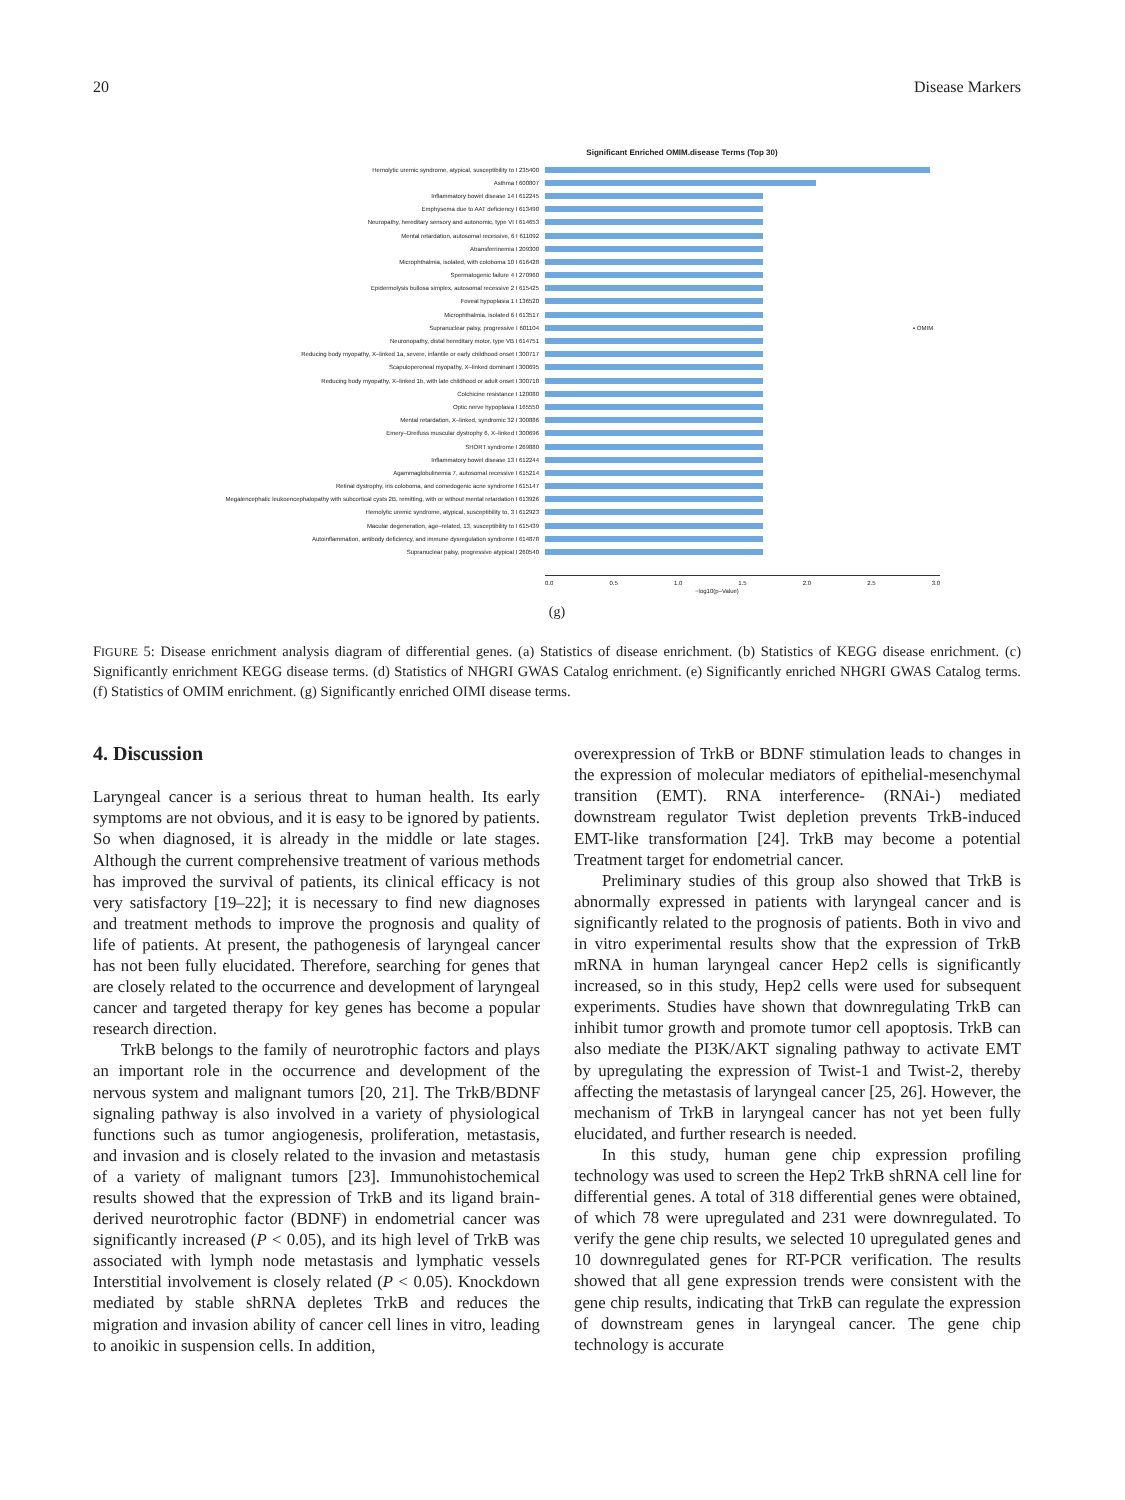20 Disease Markers
Significant Enriched OMIM.disease Terms (Top 30)
Hemolytic uremic syndrome, atypical, susceptibility to I 235400
Asthma I 600807
Inflammatory bowel disease 14 I 612245
Emphysema due to AAT deficiency I 613490
Neuropathy, hereditary sensory and autonomic, type VI I 614653
Mental retardation, autosomal recessive, 6 I 611092
Atransferrinemia I 209300
Microphthalmia, isolated, with coloboma 10 I 616428
Spermatogenic failure 4 I 270960
Epidermolysis bullosa simplex, autosomal recessive 2 I 615425
Foveal hypoplasia 1 I 136520
Microphthalmia, isolated 6 I 613517
Supranuclear palsy, progressive I 601104 ▪ OMIM
Neuronopathy, distal hereditary motor, type VB I 614751
Reducing body myopathy, X–linked 1a, severe, infantile or early childhood onset I 300717
Scapuloperoneal myopathy, X–linked dominant I 300695
Reducing body myopathy, X–linked 1b, with late childhood or adult onset I 300718
Colchicine resistance I 120080
Optic nerve hypoplasia I 165550
Mental retardation, X–linked, syndromic 32 I 300886
Emery–Dreifuss muscular dystrophy 6, X–linked I 300696
SHORT syndrome I 269880
Inflammatory bowel disease 13 I 612244
Agammaglobulinemia 7, autosomal recessive I 615214
Retinal dystrophy, iris coloboma, and comedogenic acne syndrome I 615147
Megalencephalic leukoencephalopathy with subcortical cysts 2B, remitting, with or without mental retardation I 613926
Hemolytic uremic syndrome, atypical, susceptibility to, 3 I 612923
Macular degeneration, age–related, 13, susceptibility to I 615439
Autoinflammation, antibody deficiency, and immune dysregulation syndrome I 614878
Supranuclear palsy, progressive atypical I 260540
0.0 0.5 1.0 1.5 2.0 2.5 3.0
−log10(p–Value)
(g)
FIGURE 5: Disease enrichment analysis diagram of differential genes. (a) Statistics of disease enrichment. (b) Statistics of KEGG disease enrichment. (c) Significantly enrichment KEGG disease terms. (d) Statistics of NHGRI GWAS Catalog enrichment. (e) Significantly enriched NHGRI GWAS Catalog terms. (f) Statistics of OMIM enrichment. (g) Significantly enriched OIMI disease terms.
4. Discussion
Laryngeal cancer is a serious threat to human health. Its early symptoms are not obvious, and it is easy to be ignored by patients. So when diagnosed, it is already in the middle or late stages. Although the current comprehensive treatment of various methods has improved the survival of patients, its clinical efficacy is not very satisfactory [19–22]; it is necessary to find new diagnoses and treatment methods to improve the prognosis and quality of life of patients. At present, the pathogenesis of laryngeal cancer has not been fully elucidated. Therefore, searching for genes that are closely related to the occurrence and development of laryngeal cancer and targeted therapy for key genes has become a popular research direction.
TrkB belongs to the family of neurotrophic factors and plays an important role in the occurrence and development of the nervous system and malignant tumors [20, 21]. The TrkB/BDNF signaling pathway is also involved in a variety of physiological functions such as tumor angiogenesis, proliferation, metastasis, and invasion and is closely related to the invasion and metastasis of a variety of malignant tumors [23]. Immunohistochemical results showed that the expression of TrkB and its ligand brain-derived neurotrophic factor (BDNF) in endometrial cancer was significantly increased (P < 0.05), and its high level of TrkB was associated with lymph node metastasis and lymphatic vessels Interstitial involvement is closely related (P < 0.05). Knockdown mediated by stable shRNA depletes TrkB and reduces the migration and invasion ability of cancer cell lines in vitro, leading to anoikic in suspension cells. In addition,
overexpression of TrkB or BDNF stimulation leads to changes in the expression of molecular mediators of epithelial-mesenchymal transition (EMT). RNA interference- (RNAi-) mediated downstream regulator Twist depletion prevents TrkB-induced EMT-like transformation [24]. TrkB may become a potential Treatment target for endometrial cancer.
Preliminary studies of this group also showed that TrkB is abnormally expressed in patients with laryngeal cancer and is significantly related to the prognosis of patients. Both in vivo and in vitro experimental results show that the expression of TrkB mRNA in human laryngeal cancer Hep2 cells is significantly increased, so in this study, Hep2 cells were used for subsequent experiments. Studies have shown that downregulating TrkB can inhibit tumor growth and promote tumor cell apoptosis. TrkB can also mediate the PI3K/AKT signaling pathway to activate EMT by upregulating the expression of Twist-1 and Twist-2, thereby affecting the metastasis of laryngeal cancer [25, 26]. However, the mechanism of TrkB in laryngeal cancer has not yet been fully elucidated, and further research is needed.
In this study, human gene chip expression profiling technology was used to screen the Hep2 TrkB shRNA cell line for differential genes. A total of 318 differential genes were obtained, of which 78 were upregulated and 231 were downregulated. To verify the gene chip results, we selected 10 upregulated genes and 10 downregulated genes for RT-PCR verification. The results showed that all gene expression trends were consistent with the gene chip results, indicating that TrkB can regulate the expression of downstream genes in laryngeal cancer. The gene chip technology is accurate